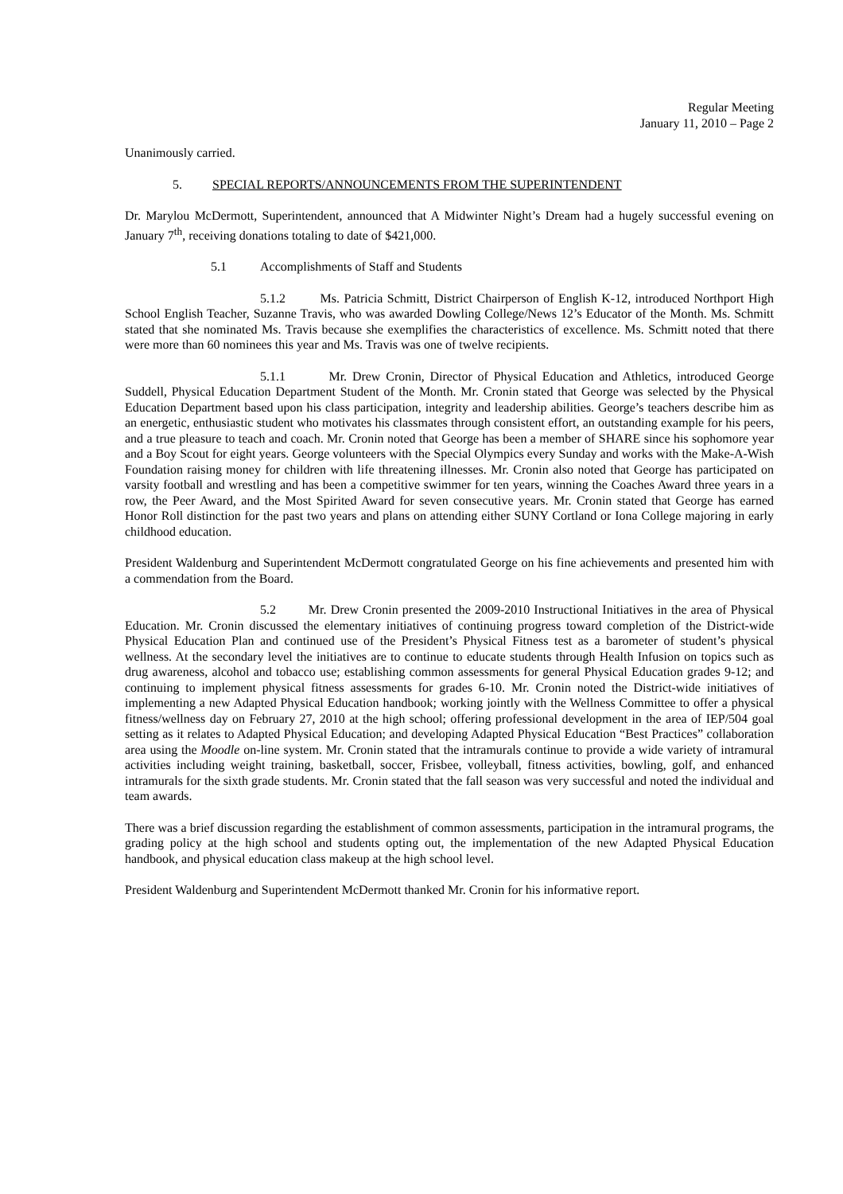Regular Meeting
January 11, 2010 – Page 2
Unanimously carried.
5. SPECIAL REPORTS/ANNOUNCEMENTS FROM THE SUPERINTENDENT
Dr. Marylou McDermott, Superintendent, announced that A Midwinter Night’s Dream had a hugely successful evening on January 7<sup>th</sup>, receiving donations totaling to date of $421,000.
5.1 Accomplishments of Staff and Students
5.1.2 Ms. Patricia Schmitt, District Chairperson of English K-12, introduced Northport High School English Teacher, Suzanne Travis, who was awarded Dowling College/News 12’s Educator of the Month. Ms. Schmitt stated that she nominated Ms. Travis because she exemplifies the characteristics of excellence. Ms. Schmitt noted that there were more than 60 nominees this year and Ms. Travis was one of twelve recipients.
5.1.1 Mr. Drew Cronin, Director of Physical Education and Athletics, introduced George Suddell, Physical Education Department Student of the Month. Mr. Cronin stated that George was selected by the Physical Education Department based upon his class participation, integrity and leadership abilities. George’s teachers describe him as an energetic, enthusiastic student who motivates his classmates through consistent effort, an outstanding example for his peers, and a true pleasure to teach and coach. Mr. Cronin noted that George has been a member of SHARE since his sophomore year and a Boy Scout for eight years. George volunteers with the Special Olympics every Sunday and works with the Make-A-Wish Foundation raising money for children with life threatening illnesses. Mr. Cronin also noted that George has participated on varsity football and wrestling and has been a competitive swimmer for ten years, winning the Coaches Award three years in a row, the Peer Award, and the Most Spirited Award for seven consecutive years. Mr. Cronin stated that George has earned Honor Roll distinction for the past two years and plans on attending either SUNY Cortland or Iona College majoring in early childhood education.
President Waldenburg and Superintendent McDermott congratulated George on his fine achievements and presented him with a commendation from the Board.
5.2 Mr. Drew Cronin presented the 2009-2010 Instructional Initiatives in the area of Physical Education. Mr. Cronin discussed the elementary initiatives of continuing progress toward completion of the District-wide Physical Education Plan and continued use of the President’s Physical Fitness test as a barometer of student’s physical wellness. At the secondary level the initiatives are to continue to educate students through Health Infusion on topics such as drug awareness, alcohol and tobacco use; establishing common assessments for general Physical Education grades 9-12; and continuing to implement physical fitness assessments for grades 6-10. Mr. Cronin noted the District-wide initiatives of implementing a new Adapted Physical Education handbook; working jointly with the Wellness Committee to offer a physical fitness/wellness day on February 27, 2010 at the high school; offering professional development in the area of IEP/504 goal setting as it relates to Adapted Physical Education; and developing Adapted Physical Education “Best Practices” collaboration area using the Moodle on-line system. Mr. Cronin stated that the intramurals continue to provide a wide variety of intramural activities including weight training, basketball, soccer, Frisbee, volleyball, fitness activities, bowling, golf, and enhanced intramurals for the sixth grade students. Mr. Cronin stated that the fall season was very successful and noted the individual and team awards.
There was a brief discussion regarding the establishment of common assessments, participation in the intramural programs, the grading policy at the high school and students opting out, the implementation of the new Adapted Physical Education handbook, and physical education class makeup at the high school level.
President Waldenburg and Superintendent McDermott thanked Mr. Cronin for his informative report.